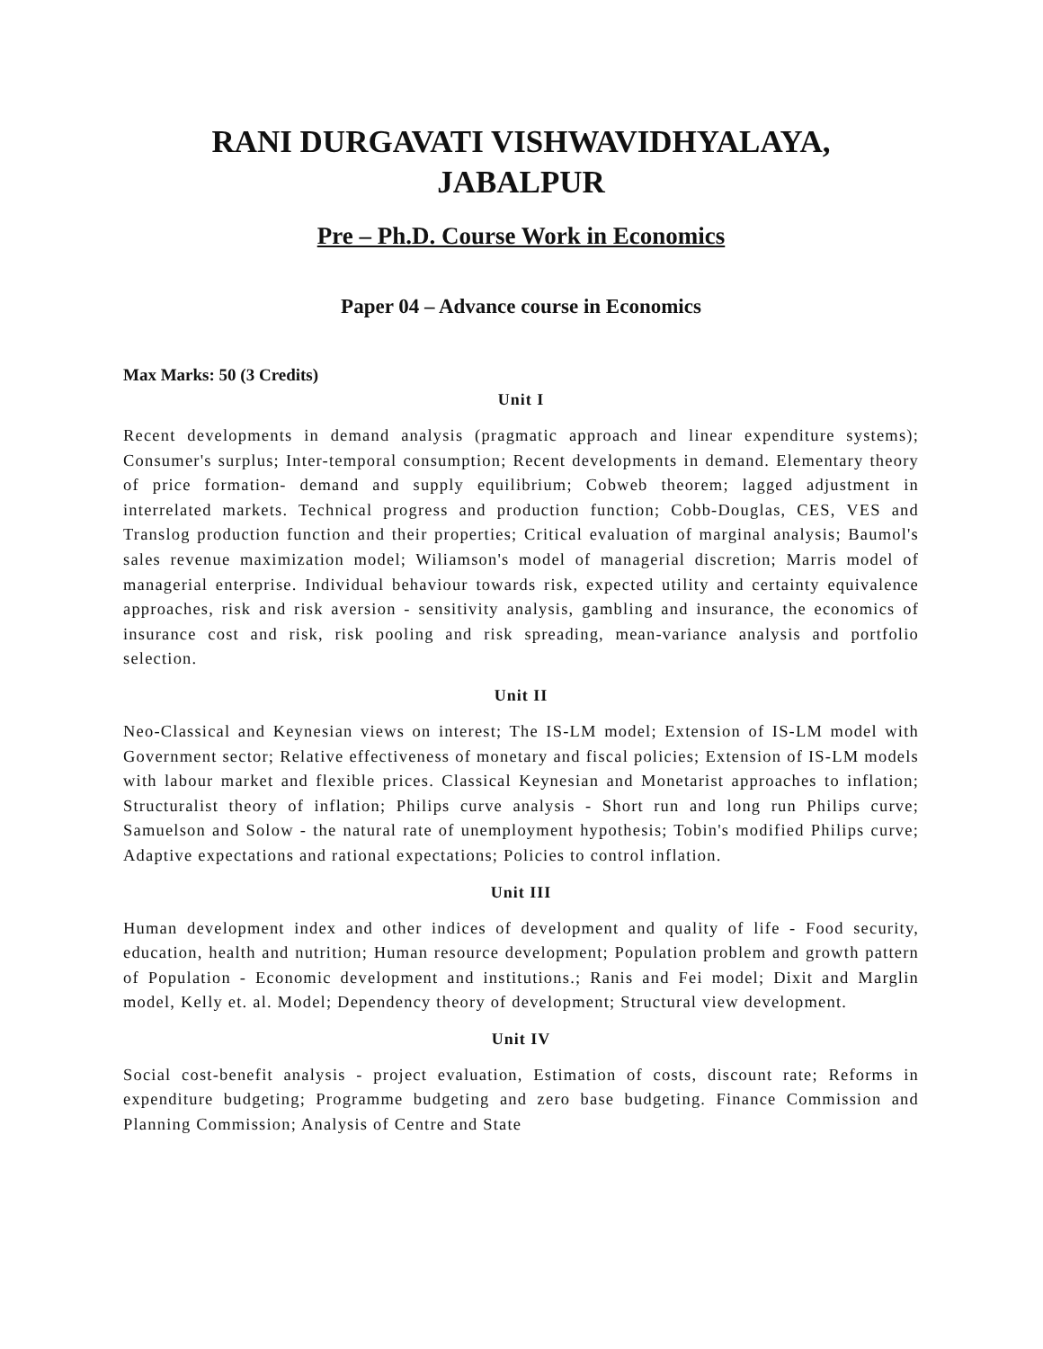RANI DURGAVATI VISHWAVIDHYALAYA,
JABALPUR
Pre – Ph.D. Course Work in Economics
Paper 04 – Advance course in Economics
Max Marks: 50 (3 Credits)
Unit I
Recent developments in demand analysis (pragmatic approach and linear expenditure systems); Consumer's surplus; Inter-temporal consumption; Recent developments in demand. Elementary theory of price formation- demand and supply equilibrium; Cobweb theorem; lagged adjustment in interrelated markets. Technical progress and production function; Cobb-Douglas, CES, VES and Translog production function and their properties; Critical evaluation of marginal analysis; Baumol's sales revenue maximization model; Wiliamson's model of managerial discretion; Marris model of managerial enterprise. Individual behaviour towards risk, expected utility and certainty equivalence approaches, risk and risk aversion - sensitivity analysis, gambling and insurance, the economics of insurance cost and risk, risk pooling and risk spreading, mean-variance analysis and portfolio selection.
Unit II
Neo-Classical and Keynesian views on interest; The IS-LM model; Extension of IS-LM model with Government sector; Relative effectiveness of monetary and fiscal policies; Extension of IS-LM models with labour market and flexible prices. Classical Keynesian and Monetarist approaches to inflation; Structuralist theory of inflation; Philips curve analysis - Short run and long run Philips curve; Samuelson and Solow - the natural rate of unemployment hypothesis; Tobin's modified Philips curve; Adaptive expectations and rational expectations; Policies to control inflation.
Unit III
Human development index and other indices of development and quality of life - Food security, education, health and nutrition; Human resource development; Population problem and growth pattern of Population - Economic development and institutions.; Ranis and Fei model; Dixit and Marglin model, Kelly et. al. Model; Dependency theory of development; Structural view development.
Unit IV
Social cost-benefit analysis - project evaluation, Estimation of costs, discount rate; Reforms in expenditure budgeting; Programme budgeting and zero base budgeting. Finance Commission and Planning Commission; Analysis of Centre and State